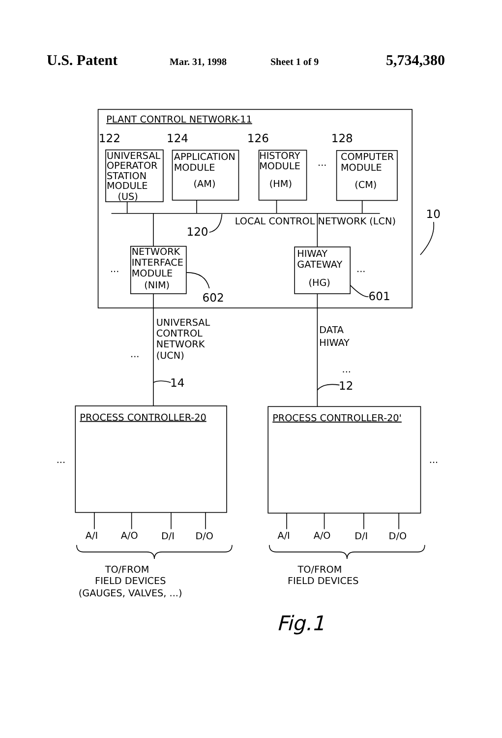U.S. Patent Mar. 31, 1998 Sheet 1 of 9 5,734,380
PLANT CONTROL NETWORK-11
122
124
126
128
UNIVERSAL
OPERATOR
STATION
MODULE
(US)
APPLICATION
MODULE
(AM)
HISTORY
MODULE
(HM)
...
COMPUTER
MODULE
(CM)
LOCAL CONTROL NETWORK (LCN)
10
120
NETWORK
INTERFACE
MODULE
(NIM)
...
HIWAY
GATEWAY
(HG)
...
602
601
UNIVERSAL
CONTROL
NETWORK
(UCN)
...
DATA
HIWAY
...
14
12
PROCESS CONTROLLER-20
PROCESS CONTROLLER-20'
...
...
A/I
A/O
D/I
D/O
A/I
A/O
D/I
D/O
TO/FROM
FIELD DEVICES
(GAUGES, VALVES, ...)
TO/FROM
FIELD DEVICES
Fig.1